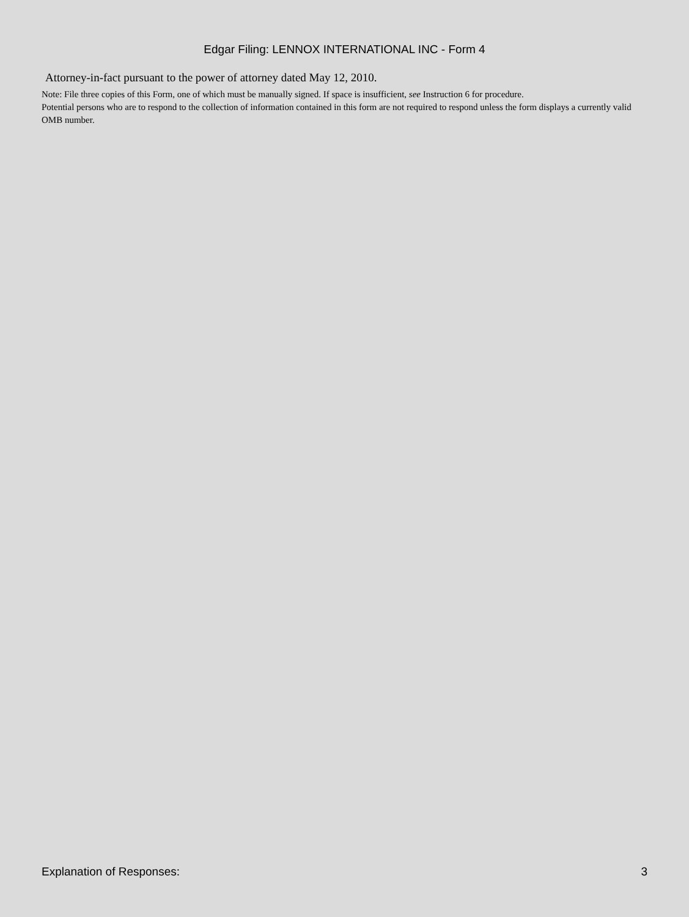Edgar Filing: LENNOX INTERNATIONAL INC - Form 4
Attorney-in-fact pursuant to the power of attorney dated May 12, 2010.
Note: File three copies of this Form, one of which must be manually signed. If space is insufficient, see Instruction 6 for procedure.
Potential persons who are to respond to the collection of information contained in this form are not required to respond unless the form displays a currently valid OMB number.
Explanation of Responses: 3